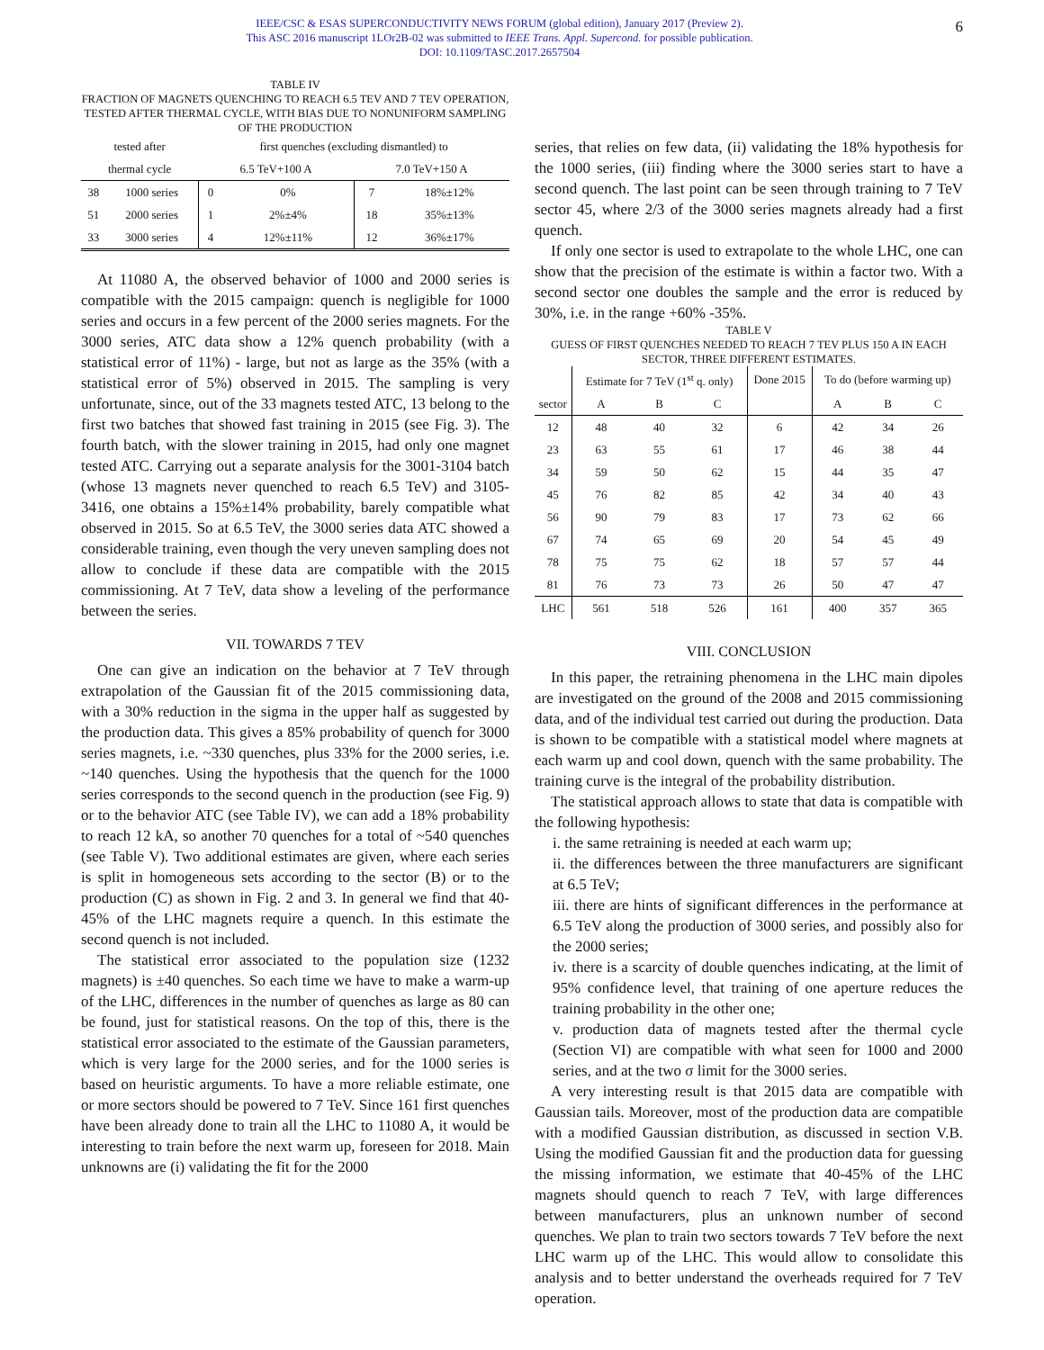IEEE/CSC & ESAS SUPERCONDUCTIVITY NEWS FORUM (global edition), January 2017 (Preview 2).
This ASC 2016 manuscript 1LOr2B-02 was submitted to IEEE Trans. Appl. Supercond. for possible publication.
DOI: 10.1109/TASC.2017.2657504
6
TABLE IV
FRACTION OF MAGNETS QUENCHING TO REACH 6.5 TEV AND 7 TEV OPERATION, TESTED AFTER THERMAL CYCLE, WITH BIAS DUE TO NONUNIFORM SAMPLING OF THE PRODUCTION
| tested after | | first quenches (excluding dismantled) to | | | |
| --- | --- | --- | --- | --- | --- |
| thermal cycle | | 6.5 TeV+100 A | | 7.0 TeV+150 A | |
| 38 | 1000 series | 0 | 0% | 7 | 18%±12% |
| 51 | 2000 series | 1 | 2%±4% | 18 | 35%±13% |
| 33 | 3000 series | 4 | 12%±11% | 12 | 36%±17% |
At 11080 A, the observed behavior of 1000 and 2000 series is compatible with the 2015 campaign: quench is negligible for 1000 series and occurs in a few percent of the 2000 series magnets. For the 3000 series, ATC data show a 12% quench probability (with a statistical error of 11%) - large, but not as large as the 35% (with a statistical error of 5%) observed in 2015. The sampling is very unfortunate, since, out of the 33 magnets tested ATC, 13 belong to the first two batches that showed fast training in 2015 (see Fig. 3). The fourth batch, with the slower training in 2015, had only one magnet tested ATC. Carrying out a separate analysis for the 3001-3104 batch (whose 13 magnets never quenched to reach 6.5 TeV) and 3105-3416, one obtains a 15%±14% probability, barely compatible what observed in 2015. So at 6.5 TeV, the 3000 series data ATC showed a considerable training, even though the very uneven sampling does not allow to conclude if these data are compatible with the 2015 commissioning. At 7 TeV, data show a leveling of the performance between the series.
VII. TOWARDS 7 TEV
One can give an indication on the behavior at 7 TeV through extrapolation of the Gaussian fit of the 2015 commissioning data, with a 30% reduction in the sigma in the upper half as suggested by the production data. This gives a 85% probability of quench for 3000 series magnets, i.e. ~330 quenches, plus 33% for the 2000 series, i.e. ~140 quenches. Using the hypothesis that the quench for the 1000 series corresponds to the second quench in the production (see Fig. 9) or to the behavior ATC (see Table IV), we can add a 18% probability to reach 12 kA, so another 70 quenches for a total of ~540 quenches (see Table V). Two additional estimates are given, where each series is split in homogeneous sets according to the sector (B) or to the production (C) as shown in Fig. 2 and 3. In general we find that 40-45% of the LHC magnets require a quench. In this estimate the second quench is not included.
The statistical error associated to the population size (1232 magnets) is ±40 quenches. So each time we have to make a warm-up of the LHC, differences in the number of quenches as large as 80 can be found, just for statistical reasons. On the top of this, there is the statistical error associated to the estimate of the Gaussian parameters, which is very large for the 2000 series, and for the 1000 series is based on heuristic arguments. To have a more reliable estimate, one or more sectors should be powered to 7 TeV. Since 161 first quenches have been already done to train all the LHC to 11080 A, it would be interesting to train before the next warm up, foreseen for 2018. Main unknowns are (i) validating the fit for the 2000
series, that relies on few data, (ii) validating the 18% hypothesis for the 1000 series, (iii) finding where the 3000 series start to have a second quench. The last point can be seen through training to 7 TeV sector 45, where 2/3 of the 3000 series magnets already had a first quench.
If only one sector is used to extrapolate to the whole LHC, one can show that the precision of the estimate is within a factor two. With a second sector one doubles the sample and the error is reduced by 30%, i.e. in the range +60% -35%.
TABLE V
GUESS OF FIRST QUENCHES NEEDED TO REACH 7 TEV PLUS 150 A IN EACH SECTOR, THREE DIFFERENT ESTIMATES.
| | Estimate for 7 TeV (1<sup>st</sup> q. only) | | | Done 2015 | To do (before warming up) | | |
| --- | --- | --- | --- | --- | --- | --- | --- |
| sector | A | B | C | | A | B | C |
| 12 | 48 | 40 | 32 | 6 | 42 | 34 | 26 |
| 23 | 63 | 55 | 61 | 17 | 46 | 38 | 44 |
| 34 | 59 | 50 | 62 | 15 | 44 | 35 | 47 |
| 45 | 76 | 82 | 85 | 42 | 34 | 40 | 43 |
| 56 | 90 | 79 | 83 | 17 | 73 | 62 | 66 |
| 67 | 74 | 65 | 69 | 20 | 54 | 45 | 49 |
| 78 | 75 | 75 | 62 | 18 | 57 | 57 | 44 |
| 81 | 76 | 73 | 73 | 26 | 50 | 47 | 47 |
| LHC | 561 | 518 | 526 | 161 | 400 | 357 | 365 |
VIII. CONCLUSION
In this paper, the retraining phenomena in the LHC main dipoles are investigated on the ground of the 2008 and 2015 commissioning data, and of the individual test carried out during the production. Data is shown to be compatible with a statistical model where magnets at each warm up and cool down, quench with the same probability. The training curve is the integral of the probability distribution.
The statistical approach allows to state that data is compatible with the following hypothesis:
i. the same retraining is needed at each warm up;
ii. the differences between the three manufacturers are significant at 6.5 TeV;
iii. there are hints of significant differences in the performance at 6.5 TeV along the production of 3000 series, and possibly also for the 2000 series;
iv. there is a scarcity of double quenches indicating, at the limit of 95% confidence level, that training of one aperture reduces the training probability in the other one;
v. production data of magnets tested after the thermal cycle (Section VI) are compatible with what seen for 1000 and 2000 series, and at the two σ limit for the 3000 series.
A very interesting result is that 2015 data are compatible with Gaussian tails. Moreover, most of the production data are compatible with a modified Gaussian distribution, as discussed in section V.B. Using the modified Gaussian fit and the production data for guessing the missing information, we estimate that 40-45% of the LHC magnets should quench to reach 7 TeV, with large differences between manufacturers, plus an unknown number of second quenches. We plan to train two sectors towards 7 TeV before the next LHC warm up of the LHC. This would allow to consolidate this analysis and to better understand the overheads required for 7 TeV operation.